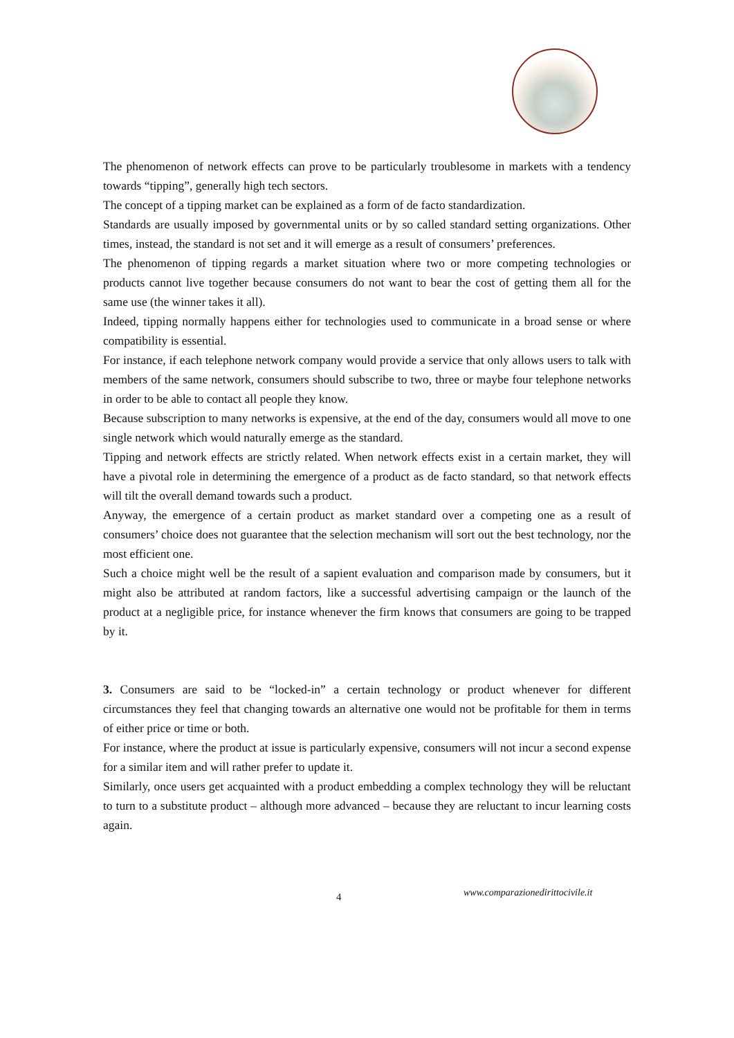The phenomenon of network effects can prove to be particularly troublesome in markets with a tendency towards “tipping”, generally high tech sectors.
The concept of a tipping market can be explained as a form of de facto standardization.
Standards are usually imposed by governmental units or by so called standard setting organizations. Other times, instead, the standard is not set and it will emerge as a result of consumers’ preferences.
The phenomenon of tipping regards a market situation where two or more competing technologies or products cannot live together because consumers do not want to bear the cost of getting them all for the same use (the winner takes it all).
Indeed, tipping normally happens either for technologies used to communicate in a broad sense or where compatibility is essential.
For instance, if each telephone network company would provide a service that only allows users to talk with members of the same network, consumers should subscribe to two, three or maybe four telephone networks in order to be able to contact all people they know.
Because subscription to many networks is expensive, at the end of the day, consumers would all move to one single network which would naturally emerge as the standard.
Tipping and network effects are strictly related. When network effects exist in a certain market, they will have a pivotal role in determining the emergence of a product as de facto standard, so that network effects will tilt the overall demand towards such a product.
Anyway, the emergence of a certain product as market standard over a competing one as a result of consumers’ choice does not guarantee that the selection mechanism will sort out the best technology, nor the most efficient one.
Such a choice might well be the result of a sapient evaluation and comparison made by consumers, but it might also be attributed at random factors, like a successful advertising campaign or the launch of the product at a negligible price, for instance whenever the firm knows that consumers are going to be trapped by it.
3. Consumers are said to be “locked-in” a certain technology or product whenever for different circumstances they feel that changing towards an alternative one would not be profitable for them in terms of either price or time or both.
For instance, where the product at issue is particularly expensive, consumers will not incur a second expense for a similar item and will rather prefer to update it.
Similarly, once users get acquainted with a product embedding a complex technology they will be reluctant to turn to a substitute product – although more advanced – because they are reluctant to incur learning costs again.
4 www.comparazionedirittocivile.it